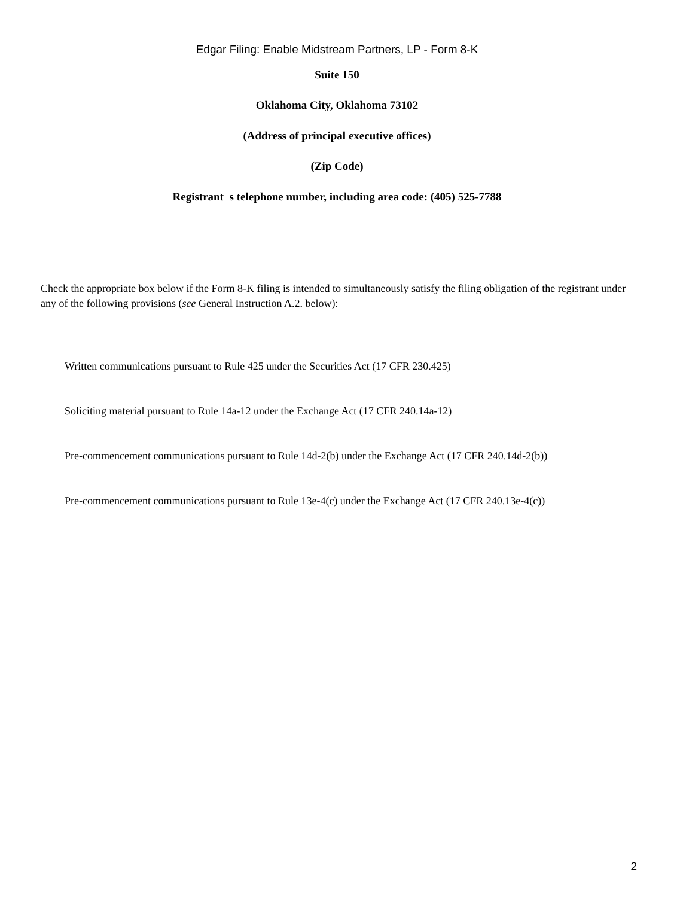Edgar Filing: Enable Midstream Partners, LP - Form 8-K
Suite 150
Oklahoma City, Oklahoma 73102
(Address of principal executive offices)
(Zip Code)
Registrant s telephone number, including area code: (405) 525-7788
Check the appropriate box below if the Form 8-K filing is intended to simultaneously satisfy the filing obligation of the registrant under any of the following provisions (see General Instruction A.2. below):
Written communications pursuant to Rule 425 under the Securities Act (17 CFR 230.425)
Soliciting material pursuant to Rule 14a-12 under the Exchange Act (17 CFR 240.14a-12)
Pre-commencement communications pursuant to Rule 14d-2(b) under the Exchange Act (17 CFR 240.14d-2(b))
Pre-commencement communications pursuant to Rule 13e-4(c) under the Exchange Act (17 CFR 240.13e-4(c))
2